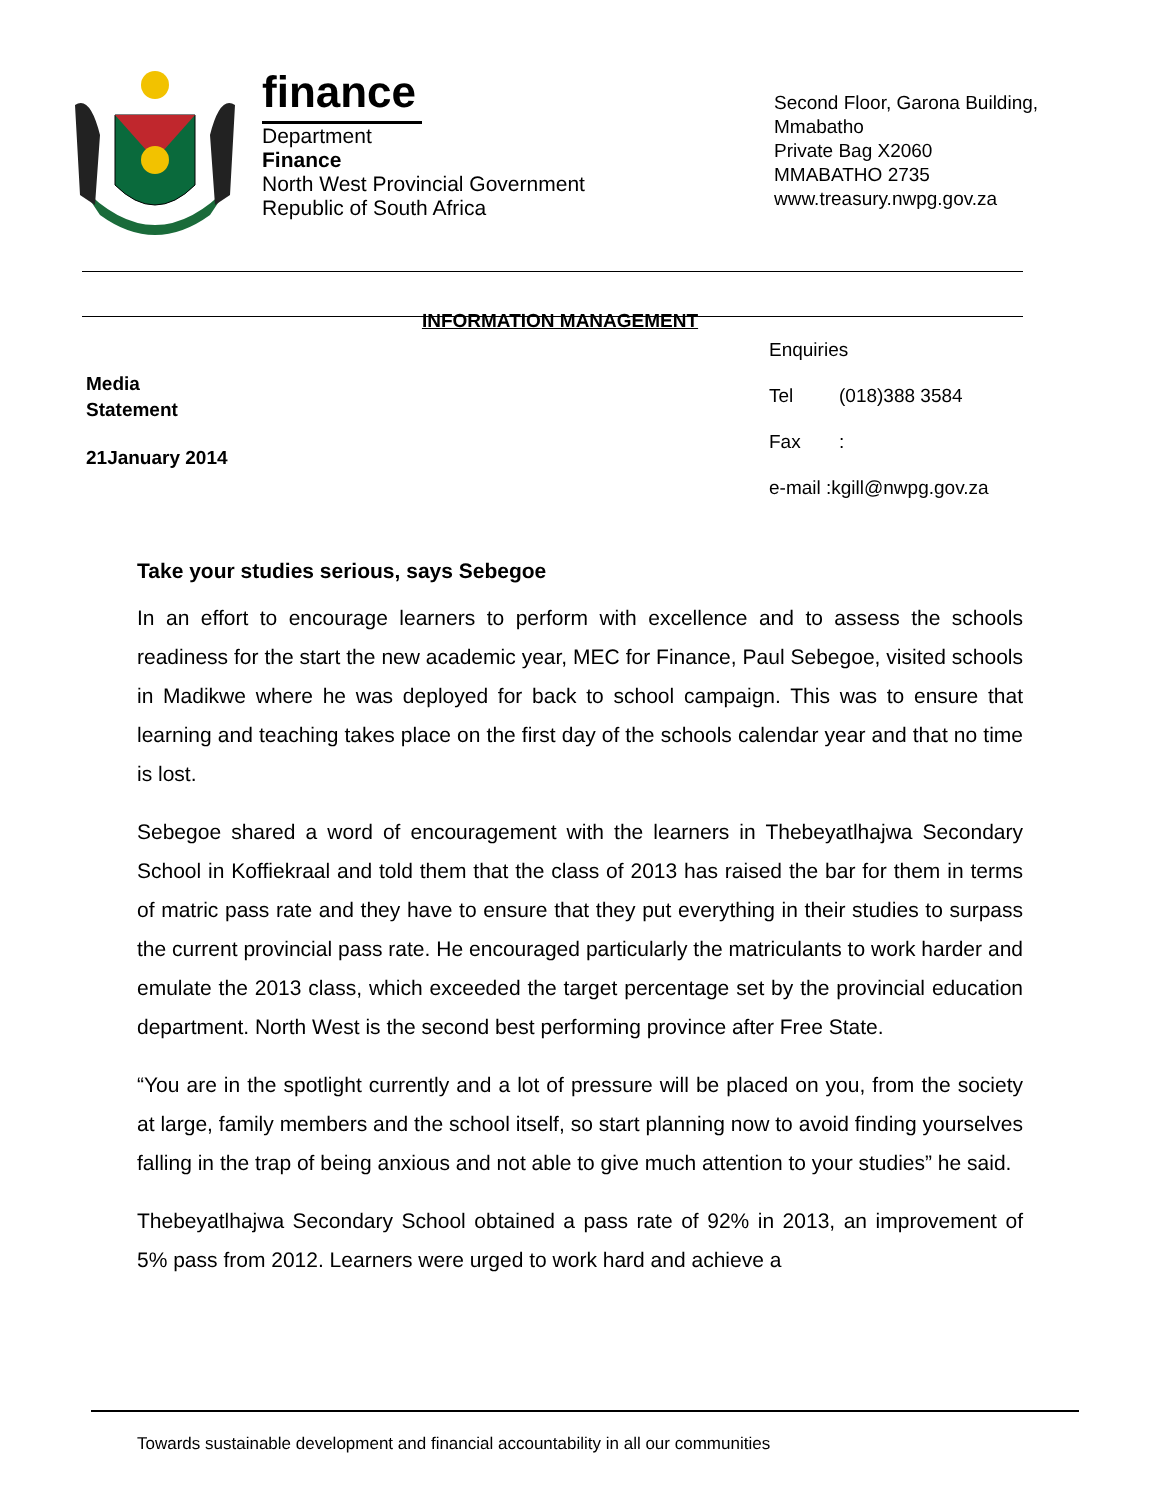finance
Department
Finance
North West Provincial Government
Republic of South Africa
Second Floor, Garona Building, Mmabatho
Private Bag X2060
MMABATHO 2735
www.treasury.nwpg.gov.za
INFORMATION MANAGEMENT
Media
Statement
21January 2014
Enquiries
Tel (018)388 3584
Fax:
e-mail :kgill@nwpg.gov.za
Take your studies serious, says Sebegoe
In an effort to encourage learners to perform with excellence and to assess the schools readiness for the start the new academic year, MEC for Finance, Paul Sebegoe, visited schools in Madikwe where he was deployed for back to school campaign. This was to ensure that learning and teaching takes place on the first day of the schools calendar year and that no time is lost.
Sebegoe shared a word of encouragement with the learners in Thebeyatlhajwa Secondary School in Koffiekraal and told them that the class of 2013 has raised the bar for them in terms of matric pass rate and they have to ensure that they put everything in their studies to surpass the current provincial pass rate. He encouraged particularly the matriculants to work harder and emulate the 2013 class, which exceeded the target percentage set by the provincial education department. North West is the second best performing province after Free State.
“You are in the spotlight currently and a lot of pressure will be placed on you, from the society at large, family members and the school itself, so start planning now to avoid finding yourselves falling in the trap of being anxious and not able to give much attention to your studies” he said.
Thebeyatlhajwa Secondary School obtained a pass rate of 92% in 2013, an improvement of 5% pass from 2012. Learners were urged to work hard and achieve a
Towards sustainable development and financial accountability in all our communities